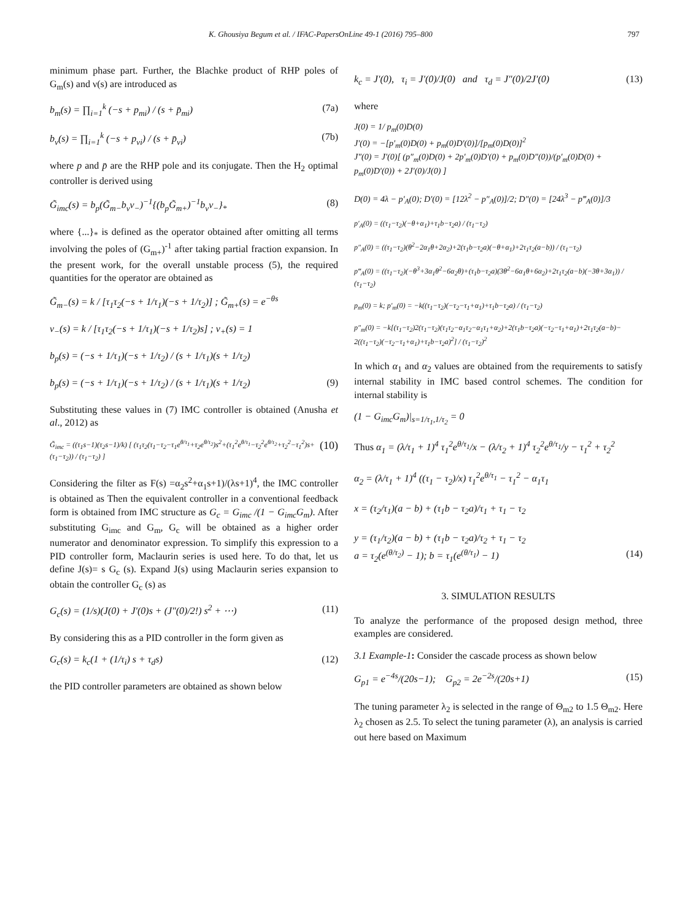K. Ghousiya Begum et al. / IFAC-PapersOnLine 49-1 (2016) 795–800 797
minimum phase part. Further, the Blachke product of RHP poles of G<sub>m</sub>(s) and ν(s) are introduced as
b<sub>m</sub>(s) = ∏<sub>i=1</sub><sup>k</sup> (−s + p<sub>mi</sub>) / (s + p̄<sub>mi</sub>) (7a)
b<sub>v</sub>(s) = ∏<sub>i=1</sub><sup>k</sup> (−s + p<sub>vi</sub>) / (s + p̄<sub>vi</sub>) (7b)
where p and p̄ are the RHP pole and its conjugate. Then the H<sub>2</sub> optimal controller is derived using
G̃<sub>imc</sub>(s) = b<sub>p</sub>(G̃<sub>m−</sub>b<sub>v</sub>v<sub>−</sub>)<sup>−1</sup>{(b<sub>p</sub>G̃<sub>m+</sub>)<sup>−1</sup>b<sub>v</sub>v<sub>−</sub>}<sub>*</sub> (8)
where {...}<sub>*</sub> is defined as the operator obtained after omitting all terms involving the poles of (G<sub>m+</sub>)<sup>-1</sup> after taking partial fraction expansion. In the present work, for the overall unstable process (5), the required quantities for the operator are obtained as
G̃<sub>m−</sub>(s) = k / [τ<sub>1</sub>τ<sub>2</sub>(−s + 1/τ<sub>1</sub>)(−s + 1/τ<sub>2</sub>)] ; G̃<sub>m+</sub>(s) = e<sup>−θs</sup>
v<sub>−</sub>(s) = k / [τ<sub>1</sub>τ<sub>2</sub>(−s + 1/τ<sub>1</sub>)(−s + 1/τ<sub>2</sub>)s] ; v<sub>+</sub>(s) = 1
b<sub>p</sub>(s) = (−s + 1/τ<sub>1</sub>)(−s + 1/τ<sub>2</sub>) / (s + 1/τ<sub>1</sub>)(s + 1/τ<sub>2</sub>)
b<sub>p</sub>(s) = (−s + 1/τ<sub>1</sub>)(−s + 1/τ<sub>2</sub>) / (s + 1/τ<sub>1</sub>)(s + 1/τ<sub>2</sub>) (9)
Substituting these values in (7) IMC controller is obtained (Anusha et al., 2012) as
G̃<sub>imc</sub> = ((τ<sub>1</sub>s−1)(τ<sub>2</sub>s−1)/k) [ (τ<sub>1</sub>τ<sub>2</sub>(τ<sub>1</sub>−τ<sub>2</sub>−τ<sub>1</sub>e<sup>θ/τ<sub>1</sub></sup>+τ<sub>2</sub>e<sup>θ/τ<sub>2</sub></sup>)s<sup>2</sup>+(τ<sub>1</sub><sup>2</sup>e<sup>θ/τ<sub>1</sub></sup>−τ<sub>2</sub><sup>2</sup>e<sup>θ/τ<sub>2</sub></sup>+τ<sub>2</sub><sup>2</sup>−τ<sub>1</sub><sup>2</sup>)s+(τ<sub>1</sub>−τ<sub>2</sub>)) / (τ<sub>1</sub>−τ<sub>2</sub>) ] (10)
Considering the filter as F(s) =α<sub>2</sub>s<sup>2</sup>+α<sub>1</sub>s+1)/(λs+1)<sup>4</sup>, the IMC controller is obtained as Then the equivalent controller in a conventional feedback form is obtained from IMC structure as G<sub>c</sub> = G<sub>imc</sub> /(1 − G<sub>imc</sub>G<sub>m</sub>). After substituting G<sub>imc</sub> and G<sub>m</sub>, G<sub>c</sub> will be obtained as a higher order numerator and denominator expression. To simplify this expression to a PID controller form, Maclaurin series is used here. To do that, let us define J(s)= s G<sub>c</sub> (s). Expand J(s) using Maclaurin series expansion to obtain the controller G<sub>c</sub> (s) as
G<sub>c</sub>(s) = (1/s)(J(0) + J′(0)s + (J″(0)/2!) s<sup>2</sup> + ⋯) (11)
By considering this as a PID controller in the form given as
G<sub>c</sub>(s) = k<sub>c</sub>(1 + (1/τ<sub>i</sub>) s + τ<sub>d</sub>s) (12)
the PID controller parameters are obtained as shown below
k<sub>c</sub> = J′(0), τ<sub>i</sub> = J′(0)/J(0) and τ<sub>d</sub> = J″(0)/2J′(0) (13)
where
J(0) = 1/ p<sub>m</sub>(0)D(0)
J′(0) = −[p′<sub>m</sub>(0)D(0) + p<sub>m</sub>(0)D′(0)]/[p<sub>m</sub>(0)D(0)]<sup>2</sup>
J″(0) = J′(0)[ (p″<sub>m</sub>(0)D(0) + 2p′<sub>m</sub>(0)D′(0) + p<sub>m</sub>(0)D″(0))/(p′<sub>m</sub>(0)D(0) + p<sub>m</sub>(0)D′(0)) + 2J′(0)/J(0) ]
D(0) = 4λ − p′<sub>A</sub>(0); D′(0) = [12λ<sup>2</sup> − p″<sub>A</sub>(0)]/2; D″(0) = [24λ<sup>3</sup> − p‴<sub>A</sub>(0)]/3
p′<sub>A</sub>(0) = ((τ<sub>1</sub>−τ<sub>2</sub>)(−θ+α<sub>1</sub>)+τ<sub>1</sub>b−τ<sub>2</sub>a) / (τ<sub>1</sub>−τ<sub>2</sub>)
p″<sub>A</sub>(0) = ((τ<sub>1</sub>−τ<sub>2</sub>)(θ<sup>2</sup>−2α<sub>1</sub>θ+2α<sub>2</sub>)+2(τ<sub>1</sub>b−τ<sub>2</sub>a)(−θ+α<sub>1</sub>)+2τ<sub>1</sub>τ<sub>2</sub>(a−b)) / (τ<sub>1</sub>−τ<sub>2</sub>)
p‴<sub>A</sub>(0) = ((τ<sub>1</sub>−τ<sub>2</sub>)(−θ<sup>3</sup>+3α<sub>1</sub>θ<sup>2</sup>−6α<sub>2</sub>θ)+(τ<sub>1</sub>b−τ<sub>2</sub>a)(3θ<sup>2</sup>−6α<sub>1</sub>θ+6α<sub>2</sub>)+2τ<sub>1</sub>τ<sub>2</sub>(a−b)(−3θ+3α<sub>1</sub>)) / (τ<sub>1</sub>−τ<sub>2</sub>)
p<sub>m</sub>(0) = k; p′<sub>m</sub>(0) = −k((τ<sub>1</sub>−τ<sub>2</sub>)(−τ<sub>2</sub>−τ<sub>1</sub>+α<sub>1</sub>)+τ<sub>1</sub>b−τ<sub>2</sub>a) / (τ<sub>1</sub>−τ<sub>2</sub>)
p″<sub>m</sub>(0) = −k[(τ<sub>1</sub>−τ<sub>2</sub>)2(τ<sub>1</sub>−τ<sub>2</sub>)(τ<sub>1</sub>τ<sub>2</sub>−α<sub>1</sub>τ<sub>2</sub>−α<sub>1</sub>τ<sub>1</sub>+α<sub>2</sub>)+2(τ<sub>1</sub>b−τ<sub>2</sub>a)(−τ<sub>2</sub>−τ<sub>1</sub>+α<sub>1</sub>)+2τ<sub>1</sub>τ<sub>2</sub>(a−b)− 2((τ<sub>1</sub>−τ<sub>2</sub>)(−τ<sub>2</sub>−τ<sub>1</sub>+α<sub>1</sub>)+τ<sub>1</sub>b−τ<sub>2</sub>a)<sup>2</sup>] / (τ<sub>1</sub>−τ<sub>2</sub>)<sup>2</sup>
In which α<sub>1</sub> and α<sub>2</sub> values are obtained from the requirements to satisfy internal stability in IMC based control schemes. The condition for internal stability is
(1 − G<sub>imc</sub>G<sub>m</sub>)|<sub>s=1/τ<sub>1</sub>,1/τ<sub>2</sub></sub> = 0
Thus α<sub>1</sub> = (λ/τ<sub>1</sub> + 1)<sup>4</sup> τ<sub>1</sub><sup>2</sup>e<sup>θ/τ<sub>1</sub></sup>/x − (λ/τ<sub>2</sub> + 1)<sup>4</sup> τ<sub>2</sub><sup>2</sup>e<sup>θ/τ<sub>1</sub></sup>/y − τ<sub>1</sub><sup>2</sup> + τ<sub>2</sub><sup>2</sup>
α<sub>2</sub> = (λ/τ<sub>1</sub> + 1)<sup>4</sup> ((τ<sub>1</sub> − τ<sub>2</sub>)/x) τ<sub>1</sub><sup>2</sup>e<sup>θ/τ<sub>1</sub></sup> − τ<sub>1</sub><sup>2</sup> − α<sub>1</sub>τ<sub>1</sub>
x = (τ<sub>2</sub>/τ<sub>1</sub>)(a − b) + (τ<sub>1</sub>b − τ<sub>2</sub>a)/τ<sub>1</sub> + τ<sub>1</sub> − τ<sub>2</sub>
y = (τ<sub>1</sub>/τ<sub>2</sub>)(a − b) + (τ<sub>1</sub>b − τ<sub>2</sub>a)/τ<sub>2</sub> + τ<sub>1</sub> − τ<sub>2</sub>
a = τ<sub>2</sub>(e<sup>(θ/τ<sub>2</sub>)</sup> − 1); b = τ<sub>1</sub>(e<sup>(θ/τ<sub>1</sub>)</sup> − 1) (14)
3. SIMULATION RESULTS
To analyze the performance of the proposed design method, three examples are considered.
3.1 Example-1: Consider the cascade process as shown below
G<sub>p1</sub> = e<sup>−4s</sup>/(20s−1); G<sub>p2</sub> = 2e<sup>−2s</sup>/(20s+1) (15)
The tuning parameter λ<sub>2</sub> is selected in the range of Θ<sub>m2</sub> to 1.5 Θ<sub>m2</sub>. Here λ<sub>2</sub> chosen as 2.5. To select the tuning parameter (λ), an analysis is carried out here based on Maximum